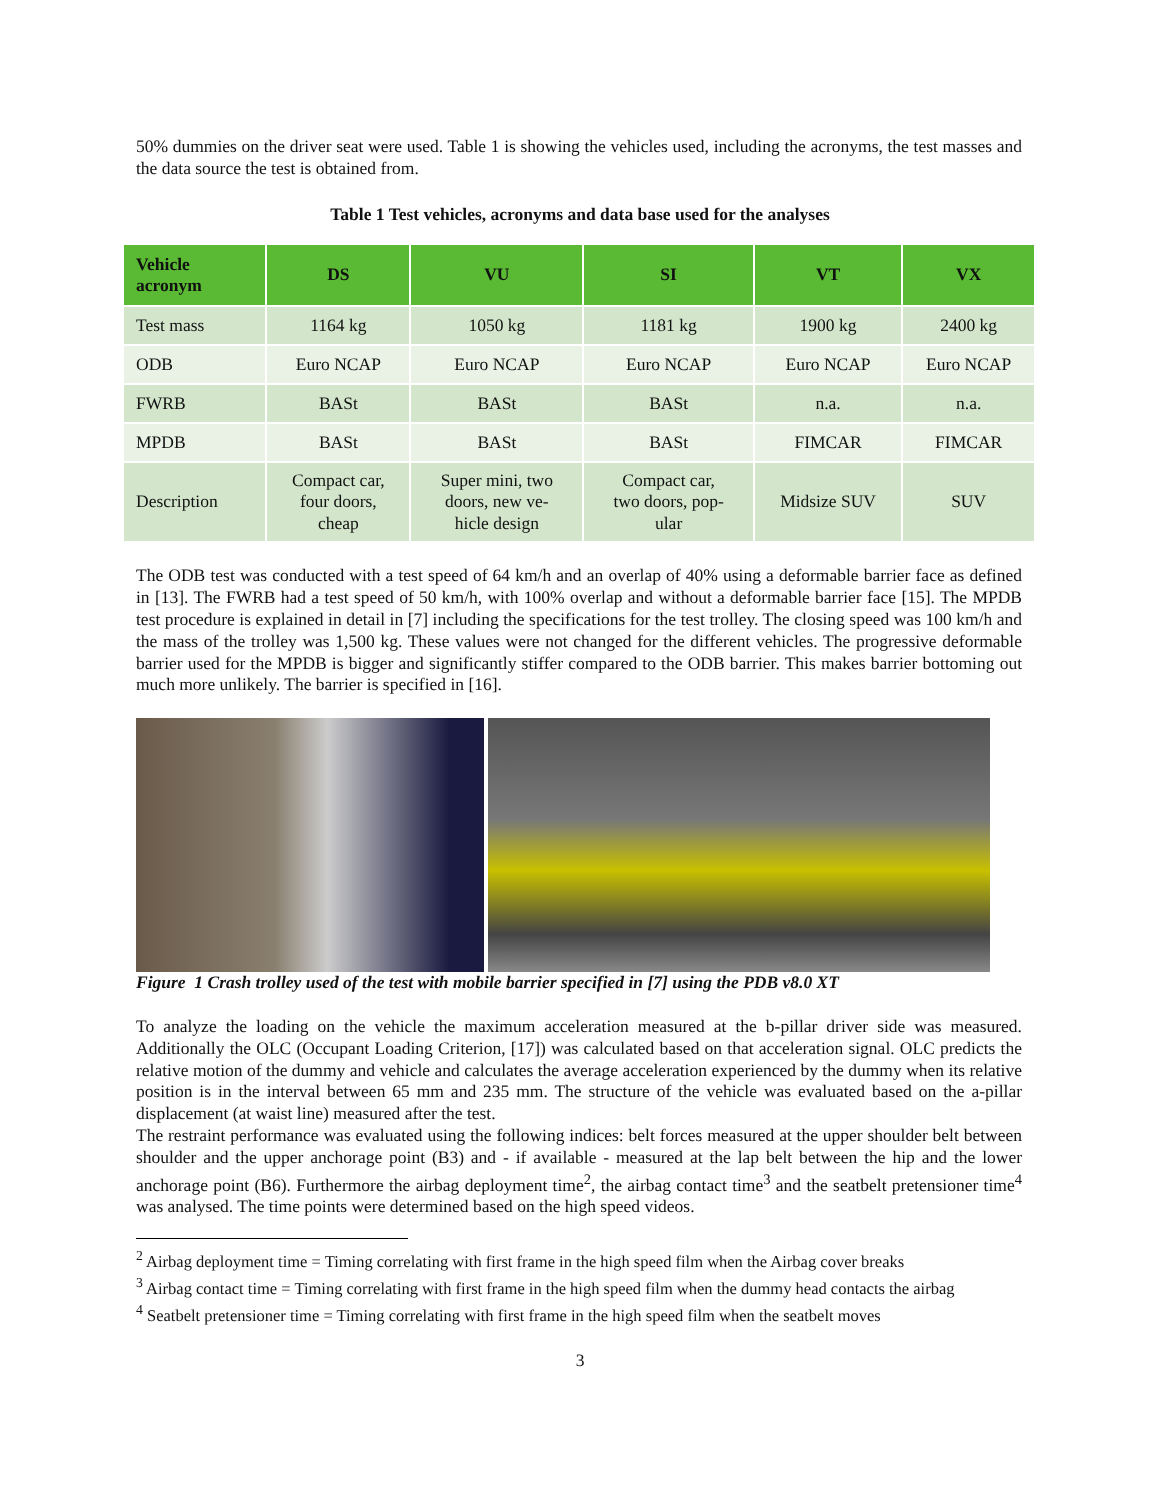50% dummies on the driver seat were used. Table 1 is showing the vehicles used, including the acronyms, the test masses and the data source the test is obtained from.
Table 1 Test vehicles, acronyms and data base used for the analyses
| Vehicle acronym | DS | VU | SI | VT | VX |
| --- | --- | --- | --- | --- | --- |
| Test mass | 1164 kg | 1050 kg | 1181 kg | 1900 kg | 2400 kg |
| ODB | Euro NCAP | Euro NCAP | Euro NCAP | Euro NCAP | Euro NCAP |
| FWRB | BASt | BASt | BASt | n.a. | n.a. |
| MPDB | BASt | BASt | BASt | FIMCAR | FIMCAR |
| Description | Compact car, four doors, cheap | Super mini, two doors, new ve- hicle design | Compact car, two doors, pop- ular | Midsize SUV | SUV |
The ODB test was conducted with a test speed of 64 km/h and an overlap of 40% using a deformable barrier face as defined in [13]. The FWRB had a test speed of 50 km/h, with 100% overlap and without a deformable barrier face [15]. The MPDB test procedure is explained in detail in [7] including the specifications for the test trolley. The closing speed was 100 km/h and the mass of the trolley was 1,500 kg. These values were not changed for the different vehicles. The progressive deformable barrier used for the MPDB is bigger and significantly stiffer compared to the ODB barrier. This makes barrier bottoming out much more unlikely. The barrier is specified in [16].
Figure 1 Crash trolley used of the test with mobile barrier specified in [7] using the PDB v8.0 XT
To analyze the loading on the vehicle the maximum acceleration measured at the b-pillar driver side was measured. Additionally the OLC (Occupant Loading Criterion, [17]) was calculated based on that acceleration signal. OLC predicts the relative motion of the dummy and vehicle and calculates the average acceleration experienced by the dummy when its relative position is in the interval between 65 mm and 235 mm. The structure of the vehicle was evaluated based on the a-pillar displacement (at waist line) measured after the test.
The restraint performance was evaluated using the following indices: belt forces measured at the upper shoulder belt between shoulder and the upper anchorage point (B3) and - if available - measured at the lap belt between the hip and the lower anchorage point (B6). Furthermore the airbag deployment time<sup>2</sup>, the airbag contact time<sup>3</sup> and the seatbelt pretensioner time<sup>4</sup> was analysed. The time points were determined based on the high speed videos.
<sup>2</sup> Airbag deployment time = Timing correlating with first frame in the high speed film when the Airbag cover breaks
<sup>3</sup> Airbag contact time = Timing correlating with first frame in the high speed film when the dummy head contacts the airbag
<sup>4</sup> Seatbelt pretensioner time = Timing correlating with first frame in the high speed film when the seatbelt moves
3